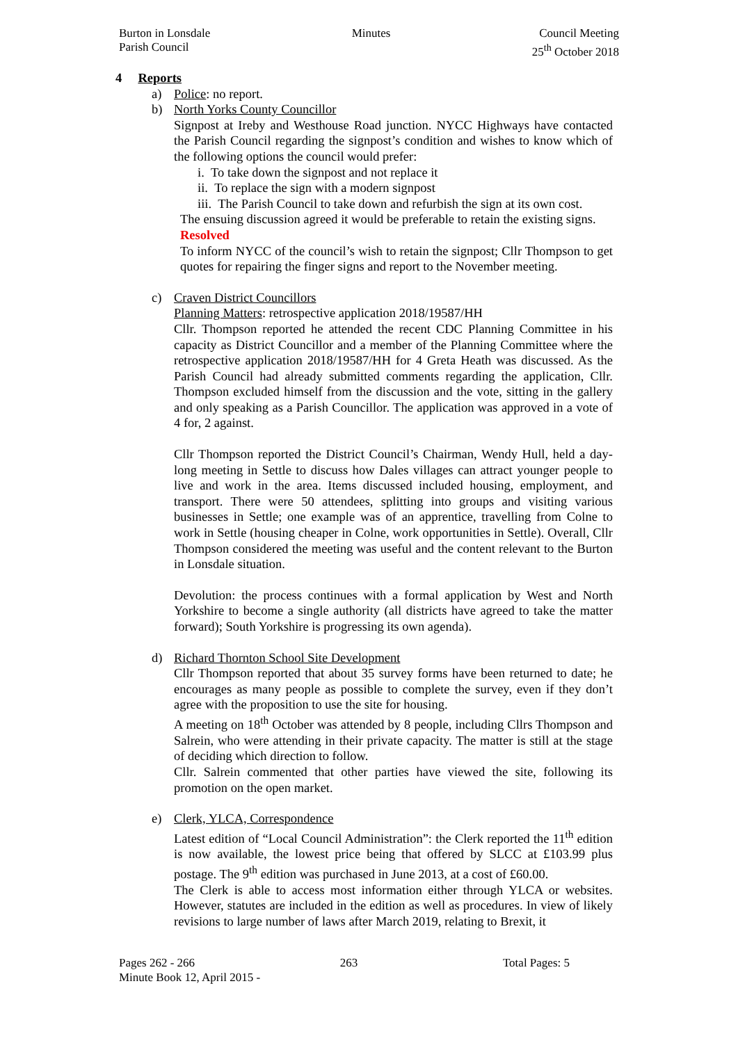Burton in Lonsdale
Parish Council
Minutes Council Meeting
25<sup>th</sup> October 2018
4 Reports
a) Police: no report.
b) North Yorks County Councillor
Signpost at Ireby and Westhouse Road junction. NYCC Highways have contacted the Parish Council regarding the signpost’s condition and wishes to know which of the following options the council would prefer:
i. To take down the signpost and not replace it
ii. To replace the sign with a modern signpost
iii. The Parish Council to take down and refurbish the sign at its own cost.
The ensuing discussion agreed it would be preferable to retain the existing signs.
Resolved
To inform NYCC of the council’s wish to retain the signpost; Cllr Thompson to get quotes for repairing the finger signs and report to the November meeting.
c) Craven District Councillors
Planning Matters: retrospective application 2018/19587/HH
Cllr. Thompson reported he attended the recent CDC Planning Committee in his capacity as District Councillor and a member of the Planning Committee where the retrospective application 2018/19587/HH for 4 Greta Heath was discussed. As the Parish Council had already submitted comments regarding the application, Cllr. Thompson excluded himself from the discussion and the vote, sitting in the gallery and only speaking as a Parish Councillor. The application was approved in a vote of 4 for, 2 against.
Cllr Thompson reported the District Council’s Chairman, Wendy Hull, held a day-long meeting in Settle to discuss how Dales villages can attract younger people to live and work in the area. Items discussed included housing, employment, and transport. There were 50 attendees, splitting into groups and visiting various businesses in Settle; one example was of an apprentice, travelling from Colne to work in Settle (housing cheaper in Colne, work opportunities in Settle). Overall, Cllr Thompson considered the meeting was useful and the content relevant to the Burton in Lonsdale situation.
Devolution: the process continues with a formal application by West and North Yorkshire to become a single authority (all districts have agreed to take the matter forward); South Yorkshire is progressing its own agenda).
d) Richard Thornton School Site Development
Cllr Thompson reported that about 35 survey forms have been returned to date; he encourages as many people as possible to complete the survey, even if they don’t agree with the proposition to use the site for housing.
A meeting on 18<sup>th</sup> October was attended by 8 people, including Cllrs Thompson and Salrein, who were attending in their private capacity. The matter is still at the stage of deciding which direction to follow.
Cllr. Salrein commented that other parties have viewed the site, following its promotion on the open market.
e) Clerk, YLCA, Correspondence
Latest edition of “Local Council Administration”: the Clerk reported the 11<sup>th</sup> edition is now available, the lowest price being that offered by SLCC at £103.99 plus postage. The 9<sup>th</sup> edition was purchased in June 2013, at a cost of £60.00.
The Clerk is able to access most information either through YLCA or websites. However, statutes are included in the edition as well as procedures. In view of likely revisions to large number of laws after March 2019, relating to Brexit, it
Pages 262 - 266 263 Total Pages: 5
Minute Book 12, April 2015 -